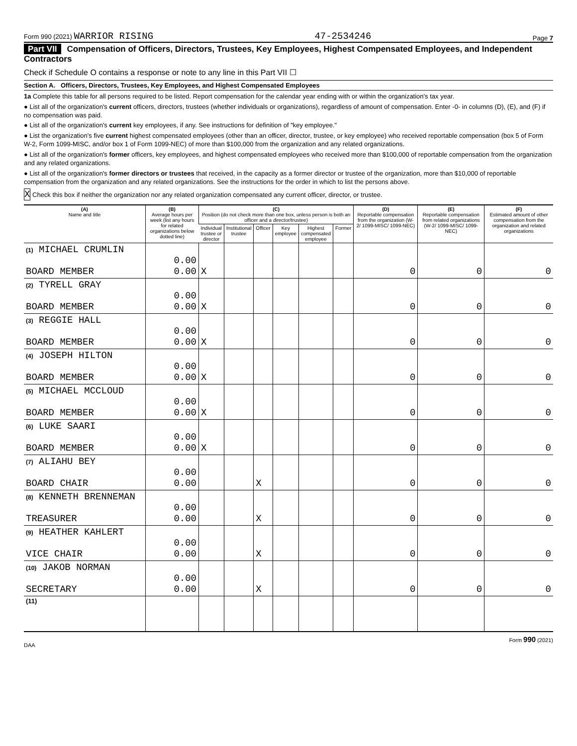Form 990 (2021) WARRIOR RISING
47-2534246
Page 7
Part VII Compensation of Officers, Directors, Trustees, Key Employees, Highest Compensated Employees, and Independent Contractors
Check if Schedule O contains a response or note to any line in this Part VII ☐
Section A. Officers, Directors, Trustees, Key Employees, and Highest Compensated Employees
1a Complete this table for all persons required to be listed. Report compensation for the calendar year ending with or within the organization's tax year.
● List all of the organization's current officers, directors, trustees (whether individuals or organizations), regardless of amount of compensation. Enter -0- in columns (D), (E), and (F) if no compensation was paid.
● List all of the organization's current key employees, if any. See instructions for definition of "key employee."
● List the organization's five current highest compensated employees (other than an officer, director, trustee, or key employee) who received reportable compensation (box 5 of Form W-2, Form 1099-MISC, and/or box 1 of Form 1099-NEC) of more than $100,000 from the organization and any related organizations.
● List all of the organization's former officers, key employees, and highest compensated employees who received more than $100,000 of reportable compensation from the organization and any related organizations.
● List all of the organization's former directors or trustees that received, in the capacity as a former director or trustee of the organization, more than $10,000 of reportable compensation from the organization and any related organizations. See the instructions for the order in which to list the persons above.
X Check this box if neither the organization nor any related organization compensated any current officer, director, or trustee.
| (A) Name and title | (B) Average hours per week (list any hours for related organizations below dotted line) | (C) Position (do not check more than one box, unless person is both an officer and a director/trustee) | | | | | | (D) Reportable compensation from the organization (W-2/ 1099-MISC/ 1099-NEC) | (E) Reportable compensation from related organizations (W-2/ 1099-MISC/ 1099-NEC) | (F) Estimated amount of other compensation from the organization and related organizations |
| --- | --- | --- | --- | --- | --- | --- | --- | --- | --- | --- |
| | | Individual trustee or director | Institutional trustee | Officer | Key employee | Highest compensated employee | Former | | | |
| (1) MICHAEL CRUMLIN BOARD MEMBER | 0.00 0.00 | X | | | | | | 0 | 0 | 0 |
| (2) TYRELL GRAY BOARD MEMBER | 0.00 0.00 | X | | | | | | 0 | 0 | 0 |
| (3) REGGIE HALL BOARD MEMBER | 0.00 0.00 | X | | | | | | 0 | 0 | 0 |
| (4) JOSEPH HILTON BOARD MEMBER | 0.00 0.00 | X | | | | | | 0 | 0 | 0 |
| (5) MICHAEL MCCLOUD BOARD MEMBER | 0.00 0.00 | X | | | | | | 0 | 0 | 0 |
| (6) LUKE SAARI BOARD MEMBER | 0.00 0.00 | X | | | | | | 0 | 0 | 0 |
| (7) ALIAHU BEY BOARD CHAIR | 0.00 0.00 | | | X | | | | 0 | 0 | 0 |
| (8) KENNETH BRENNEMAN TREASURER | 0.00 0.00 | | | X | | | | 0 | 0 | 0 |
| (9) HEATHER KAHLERT VICE CHAIR | 0.00 0.00 | | | X | | | | 0 | 0 | 0 |
| (10) JAKOB NORMAN SECRETARY | 0.00 0.00 | | | X | | | | 0 | 0 | 0 |
| (11) | | | | | | | | | | |
DAA Form 990 (2021)